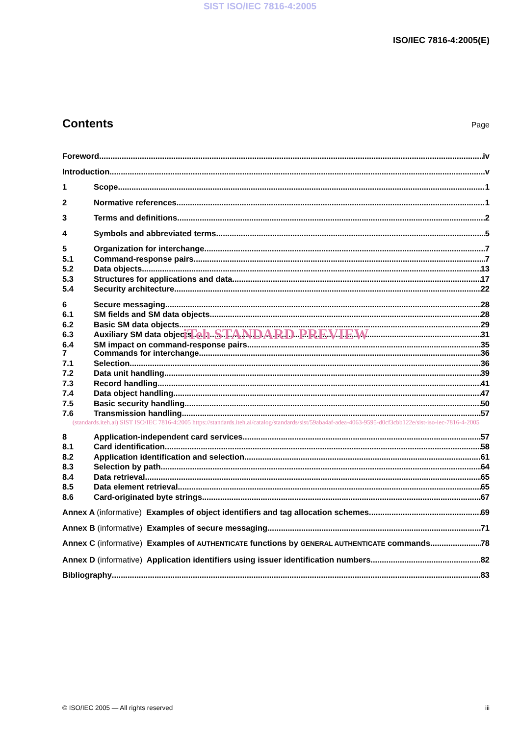SIST ISO/IEC 7816-4:2005
ISO/IEC 7816-4:2005(E)
Contents
Page
Foreword iv
Introduction v
1 Scope 1
2 Normative references 1
3 Terms and definitions 2
4 Symbols and abbreviated terms 5
5 Organization for interchange 7
5.1 Command-response pairs 7
5.2 Data objects 13
5.3 Structures for applications and data 17
5.4 Security architecture 22
6 Secure messaging 28
6.1 SM fields and SM data objects 28
6.2 Basic SM data objects 29
6.3 Auxiliary SM data objects 31
6.4 SM impact on command-response pairs 35
iTeh STANDARD PREVIEW
7 Commands for interchange 36
7.1 Selection 36
7.2 Data unit handling 39
7.3 Record handling 41
7.4 Data object handling 47
7.5 Basic security handling 50
7.6 Transmission handling 57
(standards.iteh.ai) SIST ISO/IEC 7816-4:2005 https://standards.iteh.ai/catalog/standards/sist/59aba4af-adea-4063-9595-d0cf3cbb122e/sist-iso-iec-7816-4-2005
8 Application-independent card services 57
8.1 Card identification 58
8.2 Application identification and selection 61
8.3 Selection by path 64
8.4 Data retrieval 65
8.5 Data element retrieval 65
8.6 Card-originated byte strings 67
Annex A (informative) Examples of object identifiers and tag allocation schemes 69
Annex B (informative) Examples of secure messaging 71
Annex C (informative) Examples of AUTHENTICATE functions by GENERAL AUTHENTICATE commands 78
Annex D (informative) Application identifiers using issuer identification numbers 82
Bibliography 83
© ISO/IEC 2005 — All rights reserved iii